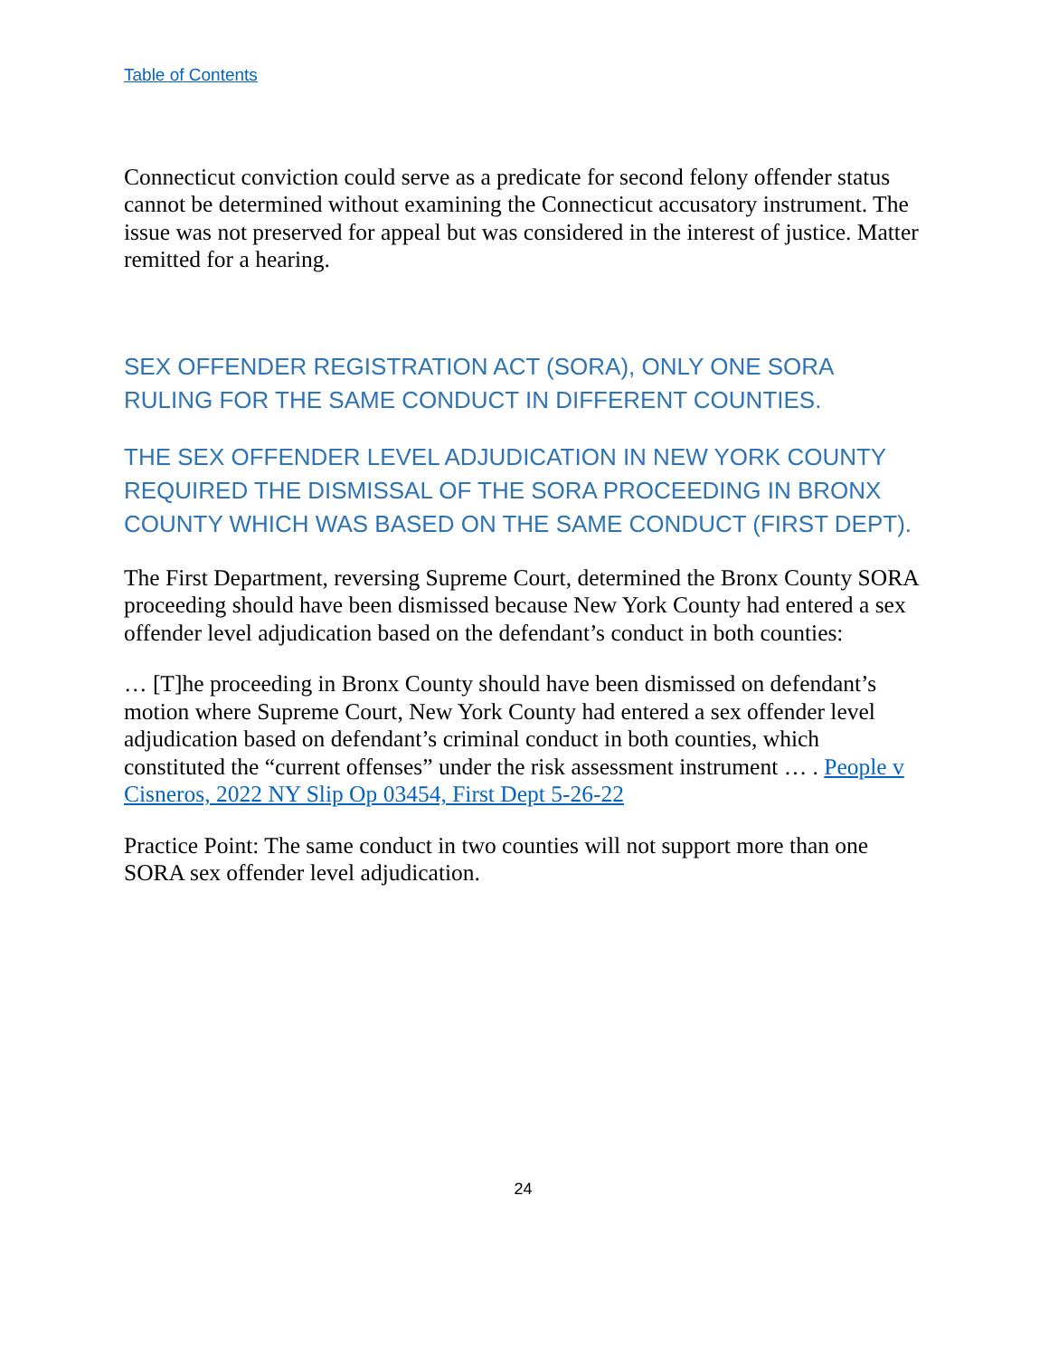Table of Contents
Connecticut conviction could serve as a predicate for second felony offender status cannot be determined without examining the Connecticut accusatory instrument. The issue was not preserved for appeal but was considered in the interest of justice. Matter remitted for a hearing.
SEX OFFENDER REGISTRATION ACT (SORA), ONLY ONE SORA RULING FOR THE SAME CONDUCT IN DIFFERENT COUNTIES.
THE SEX OFFENDER LEVEL ADJUDICATION IN NEW YORK COUNTY REQUIRED THE DISMISSAL OF THE SORA PROCEEDING IN BRONX COUNTY WHICH WAS BASED ON THE SAME CONDUCT (FIRST DEPT).
The First Department, reversing Supreme Court, determined the Bronx County SORA proceeding should have been dismissed because New York County had entered a sex offender level adjudication based on the defendant’s conduct in both counties:
… [T]he proceeding in Bronx County should have been dismissed on defendant’s motion where Supreme Court, New York County had entered a sex offender level adjudication based on defendant’s criminal conduct in both counties, which constituted the “current offenses” under the risk assessment instrument … . People v Cisneros, 2022 NY Slip Op 03454, First Dept 5-26-22
Practice Point: The same conduct in two counties will not support more than one SORA sex offender level adjudication.
24